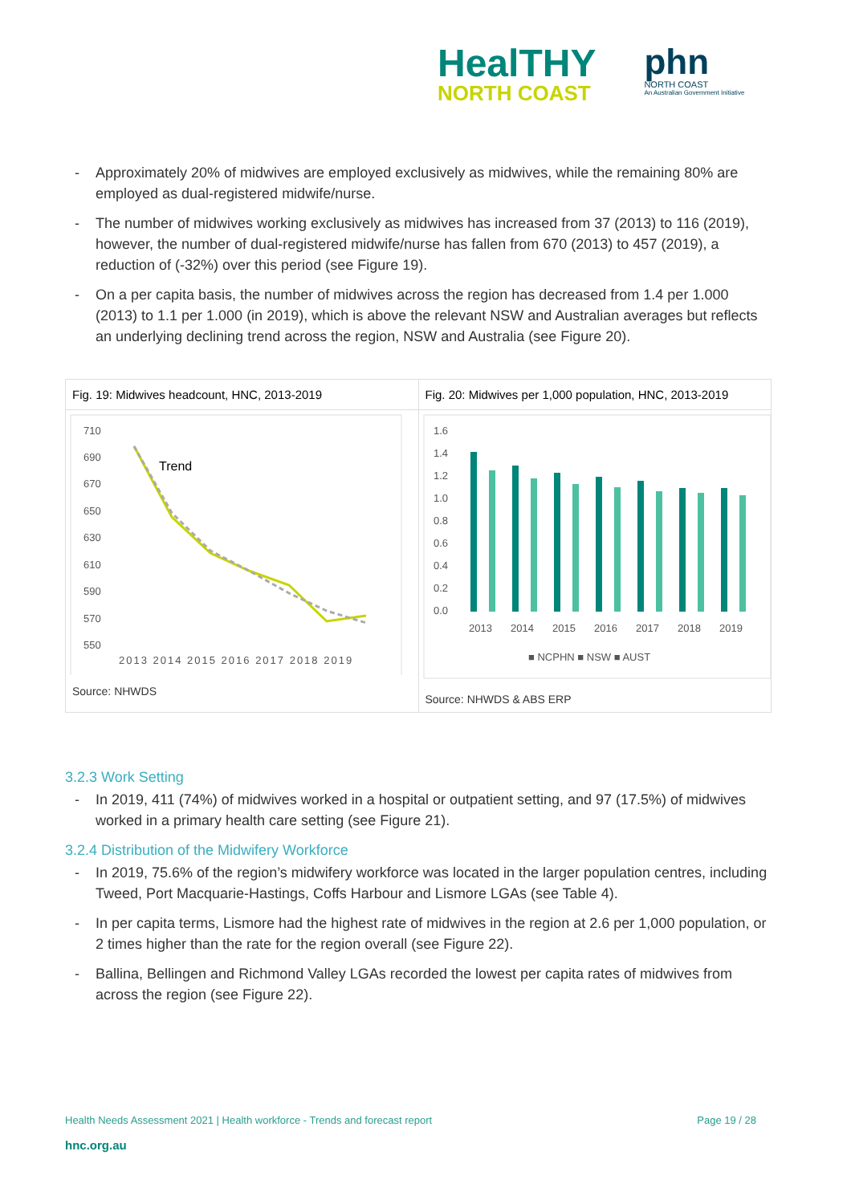HealTHY
NORTH COAST
phn
NORTH COAST
An Australian Government Initiative
- Approximately 20% of midwives are employed exclusively as midwives, while the remaining 80% are employed as dual-registered midwife/nurse.
- The number of midwives working exclusively as midwives has increased from 37 (2013) to 116 (2019), however, the number of dual-registered midwife/nurse has fallen from 670 (2013) to 457 (2019), a reduction of (-32%) over this period (see Figure 19).
- On a per capita basis, the number of midwives across the region has decreased from 1.4 per 1.000 (2013) to 1.1 per 1.000 (in 2019), which is above the relevant NSW and Australian averages but reflects an underlying declining trend across the region, NSW and Australia (see Figure 20).
Fig. 19: Midwives headcount, HNC, 2013-2019
710
690
670
650
630
610
590
570
550
Trend
2013 2014 2015 2016 2017 2018 2019
Source: NHWDS
Fig. 20: Midwives per 1,000 population, HNC, 2013-2019
1.6
1.4
1.2
1.0
0.8
0.6
0.4
0.2
0.0
2013
2014
2015
2016
2017
2018
2019
■ NCPHN ■ NSW ■ AUST
Source: NHWDS & ABS ERP
3.2.3 Work Setting
- In 2019, 411 (74%) of midwives worked in a hospital or outpatient setting, and 97 (17.5%) of midwives worked in a primary health care setting (see Figure 21).
3.2.4 Distribution of the Midwifery Workforce
- In 2019, 75.6% of the region’s midwifery workforce was located in the larger population centres, including Tweed, Port Macquarie-Hastings, Coffs Harbour and Lismore LGAs (see Table 4).
- In per capita terms, Lismore had the highest rate of midwives in the region at 2.6 per 1,000 population, or 2 times higher than the rate for the region overall (see Figure 22).
- Ballina, Bellingen and Richmond Valley LGAs recorded the lowest per capita rates of midwives from across the region (see Figure 22).
Health Needs Assessment 2021 | Health workforce - Trends and forecast report Page 19 / 28
hnc.org.au